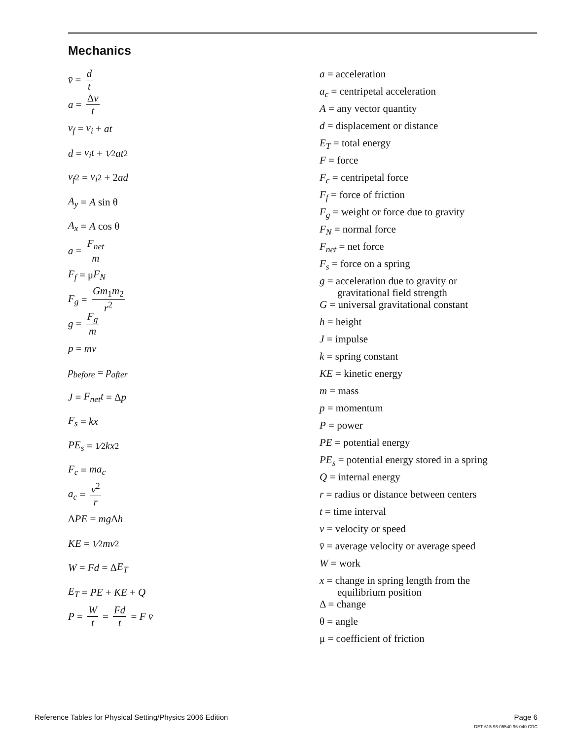Mechanics
v̄ = d t
a = Δv t
v<sub>f</sub> = v<sub>i</sub> + at
d = v<sub>i</sub>t + 1⁄2 at<sup>2</sup>
v<sub>f</sub><sup>2</sup> = v<sub>i</sub><sup>2</sup> + 2 ad
A<sub>y</sub> = A sin θ
A<sub>x</sub> = A cos θ
a = F<sub>net</sub> m
F<sub>f</sub> = μ F<sub>N</sub>
F<sub>g</sub> = Gm<sub>1</sub>m<sub>2</sub> r<sup>2</sup>
g = F<sub>g</sub> m
p = mv
p<sub>before</sub> = p<sub>after</sub>
J = F<sub>net</sub>t = Δ p
F<sub>s</sub> = kx
PE<sub>s</sub> = 1⁄2 kx<sup>2</sup>
F<sub>c</sub> = ma<sub>c</sub>
a<sub>c</sub> = v<sup>2</sup> r
Δ PE = mg Δ h
KE = 1⁄2 mv<sup>2</sup>
W = Fd = Δ E<sub>T</sub>
E<sub>T</sub> = PE + KE + Q
P = W t = Fd t = F v̄
a = acceleration
a<sub>c</sub> = centripetal acceleration
A = any vector quantity
d = displacement or distance
E<sub>T</sub> = total energy
F = force
F<sub>c</sub> = centripetal force
F<sub>f</sub> = force of friction
F<sub>g</sub> = weight or force due to gravity
F<sub>N</sub> = normal force
F<sub>net</sub> = net force
F<sub>s</sub> = force on a spring
g = acceleration due to gravity or
gravitational field strength
G = universal gravitational constant
h = height
J = impulse
k = spring constant
KE = kinetic energy
m = mass
p = momentum
P = power
PE = potential energy
PE<sub>s</sub> = potential energy stored in a spring
Q = internal energy
r = radius or distance between centers
t = time interval
v = velocity or speed
v̄ = average velocity or average speed
W = work
x = change in spring length from the
equilibrium position
Δ = change
θ = angle
μ = coefficient of friction
Reference Tables for Physical Setting/Physics 2006 Edition Page 6
DET 615 96-05540 96-040 CDC